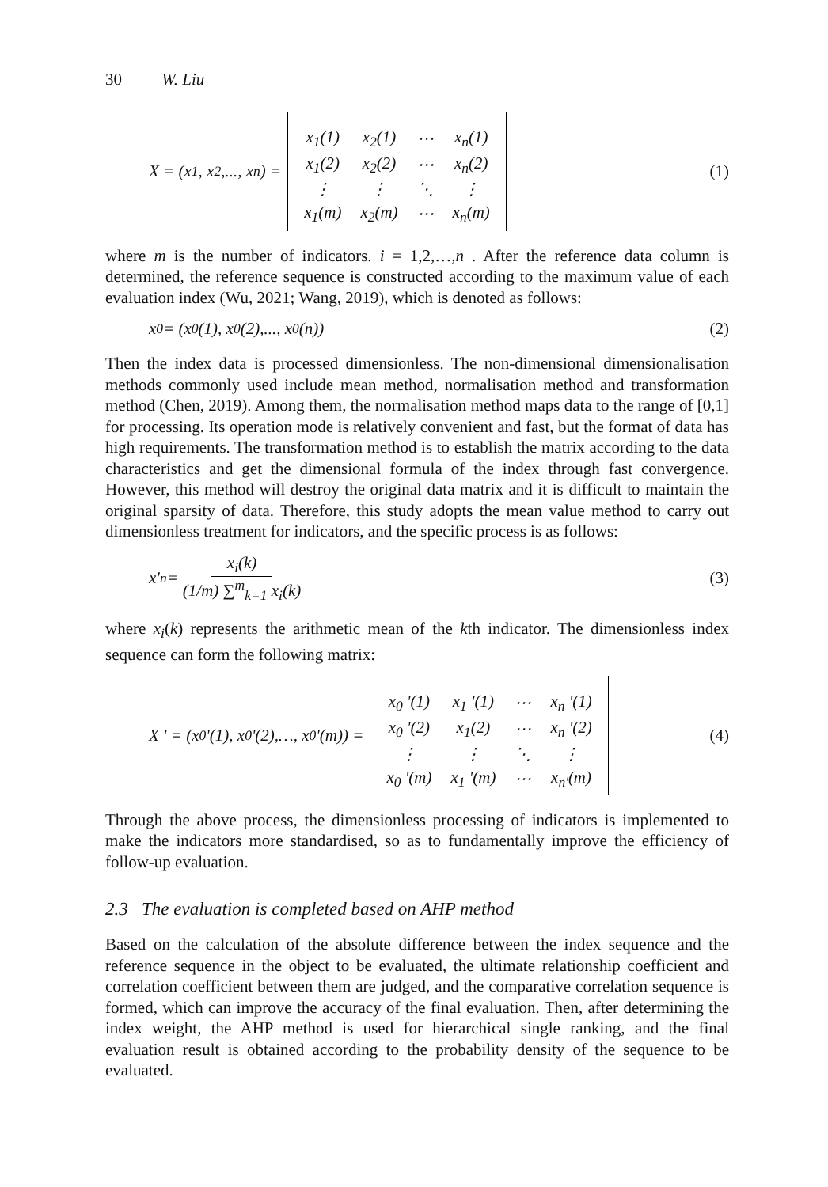30 W. Liu
X = (x<sub>1</sub>, x<sub>2</sub>,..., x<sub>n</sub>) =
| x<sub>1</sub>(1) | x<sub>2</sub>(1) | ⋯ | x<sub>n</sub>(1) |
| x<sub>1</sub>(2) | x<sub>2</sub>(2) | ⋯ | x<sub>n</sub>(2) |
| ⋮ | ⋮ | ⋱ | ⋮ |
| x<sub>1</sub>(m) | x<sub>2</sub>(m) | ⋯ | x<sub>n</sub>(m) |
(1)
where m is the number of indicators. i = 1,2,…,n . After the reference data column is determined, the reference sequence is constructed according to the maximum value of each evaluation index (Wu, 2021; Wang, 2019), which is denoted as follows:
x<sub>0</sub> = (x<sub>0</sub>(1), x<sub>0</sub>(2),..., x<sub>0</sub>(n)) (2)
Then the index data is processed dimensionless. The non-dimensional dimensionalisation methods commonly used include mean method, normalisation method and transformation method (Chen, 2019). Among them, the normalisation method maps data to the range of [0,1] for processing. Its operation mode is relatively convenient and fast, but the format of data has high requirements. The transformation method is to establish the matrix according to the data characteristics and get the dimensional formula of the index through fast convergence. However, this method will destroy the original data matrix and it is difficult to maintain the original sparsity of data. Therefore, this study adopts the mean value method to carry out dimensionless treatment for indicators, and the specific process is as follows:
x′<sub>n</sub> = x<sub>i</sub>(k) (1/m) ∑<sup>m</sup><sub>k=1</sub> x<sub>i</sub>(k) (3)
where x<sub>i</sub>(k) represents the arithmetic mean of the kth indicator. The dimensionless index sequence can form the following matrix:
X ' = (x<sub>0</sub> '(1), x<sub>0</sub> '(2),…, x<sub>0</sub> '(m)) =
| x<sub>0</sub> '(1) | x<sub>1</sub> '(1) | ⋯ | x<sub>n</sub> '(1) |
| x<sub>0</sub> '(2) | x<sub>1</sub>(2) | ⋯ | x<sub>n</sub> '(2) |
| ⋮ | ⋮ | ⋱ | ⋮ |
| x<sub>0</sub> '(m) | x<sub>1</sub> '(m) | ⋯ | x<sub>n'</sub>(m) |
(4)
Through the above process, the dimensionless processing of indicators is implemented to make the indicators more standardised, so as to fundamentally improve the efficiency of follow-up evaluation.
2.3 The evaluation is completed based on AHP method
Based on the calculation of the absolute difference between the index sequence and the reference sequence in the object to be evaluated, the ultimate relationship coefficient and correlation coefficient between them are judged, and the comparative correlation sequence is formed, which can improve the accuracy of the final evaluation. Then, after determining the index weight, the AHP method is used for hierarchical single ranking, and the final evaluation result is obtained according to the probability density of the sequence to be evaluated.